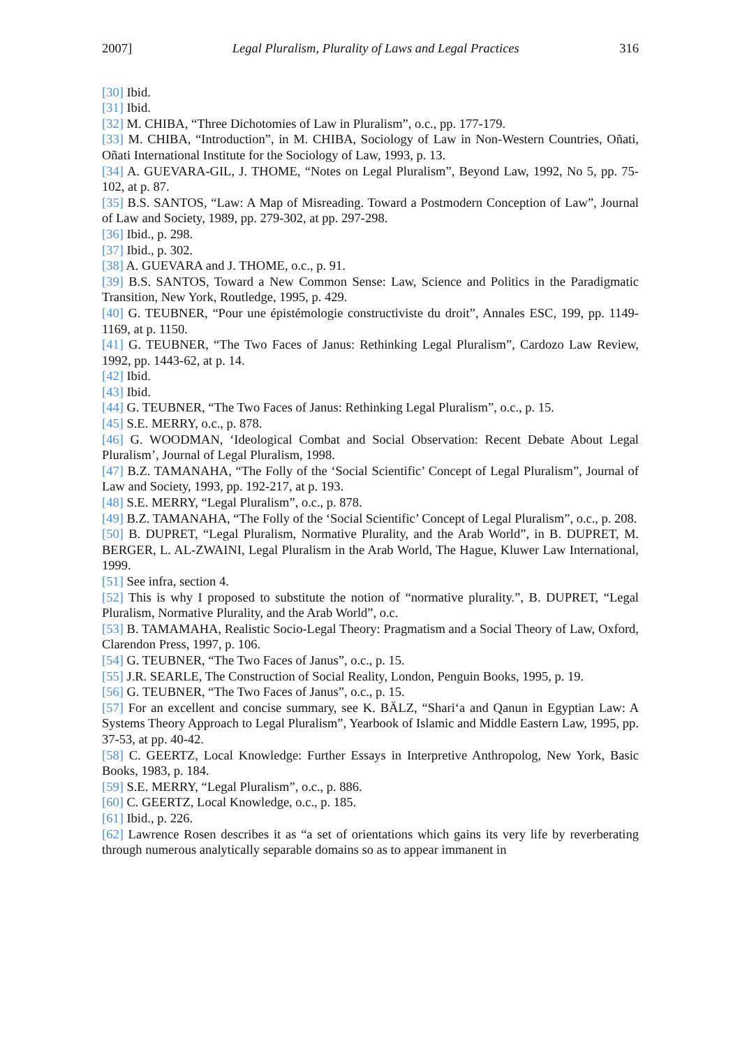2007] Legal Pluralism, Plurality of Laws and Legal Practices 316
[30] Ibid.
[31] Ibid.
[32] M. CHIBA, “Three Dichotomies of Law in Pluralism”, o.c., pp. 177-179.
[33] M. CHIBA, “Introduction”, in M. CHIBA, Sociology of Law in Non-Western Countries, Oñati, Oñati International Institute for the Sociology of Law, 1993, p. 13.
[34] A. GUEVARA-GIL, J. THOME, “Notes on Legal Pluralism”, Beyond Law, 1992, No 5, pp. 75-102, at p. 87.
[35] B.S. SANTOS, “Law: A Map of Misreading. Toward a Postmodern Conception of Law”, Journal of Law and Society, 1989, pp. 279-302, at pp. 297-298.
[36] Ibid., p. 298.
[37] Ibid., p. 302.
[38] A. GUEVARA and J. THOME, o.c., p. 91.
[39] B.S. SANTOS, Toward a New Common Sense: Law, Science and Politics in the Paradigmatic Transition, New York, Routledge, 1995, p. 429.
[40] G. TEUBNER, “Pour une épistémologie constructiviste du droit”, Annales ESC, 199, pp. 1149-1169, at p. 1150.
[41] G. TEUBNER, “The Two Faces of Janus: Rethinking Legal Pluralism”, Cardozo Law Review, 1992, pp. 1443-62, at p. 14.
[42] Ibid.
[43] Ibid.
[44] G. TEUBNER, “The Two Faces of Janus: Rethinking Legal Pluralism”, o.c., p. 15.
[45] S.E. MERRY, o.c., p. 878.
[46] G. WOODMAN, ‘Ideological Combat and Social Observation: Recent Debate About Legal Pluralism’, Journal of Legal Pluralism, 1998.
[47] B.Z. TAMANAHA, “The Folly of the ‘Social Scientific’ Concept of Legal Pluralism”, Journal of Law and Society, 1993, pp. 192-217, at p. 193.
[48] S.E. MERRY, “Legal Pluralism”, o.c., p. 878.
[49] B.Z. TAMANAHA, “The Folly of the ‘Social Scientific’ Concept of Legal Pluralism”, o.c., p. 208.
[50] B. DUPRET, “Legal Pluralism, Normative Plurality, and the Arab World”, in B. DUPRET, M. BERGER, L. AL-ZWAINI, Legal Pluralism in the Arab World, The Hague, Kluwer Law International, 1999.
[51] See infra, section 4.
[52] This is why I proposed to substitute the notion of “normative plurality.”, B. DUPRET, “Legal Pluralism, Normative Plurality, and the Arab World”, o.c.
[53] B. TAMAMAHA, Realistic Socio-Legal Theory: Pragmatism and a Social Theory of Law, Oxford, Clarendon Press, 1997, p. 106.
[54] G. TEUBNER, “The Two Faces of Janus”, o.c., p. 15.
[55] J.R. SEARLE, The Construction of Social Reality, London, Penguin Books, 1995, p. 19.
[56] G. TEUBNER, “The Two Faces of Janus”, o.c., p. 15.
[57] For an excellent and concise summary, see K. BÄLZ, “Shari‘a and Qanun in Egyptian Law: A Systems Theory Approach to Legal Pluralism”, Yearbook of Islamic and Middle Eastern Law, 1995, pp. 37-53, at pp. 40-42.
[58] C. GEERTZ, Local Knowledge: Further Essays in Interpretive Anthropolog, New York, Basic Books, 1983, p. 184.
[59] S.E. MERRY, “Legal Pluralism”, o.c., p. 886.
[60] C. GEERTZ, Local Knowledge, o.c., p. 185.
[61] Ibid., p. 226.
[62] Lawrence Rosen describes it as “a set of orientations which gains its very life by reverberating through numerous analytically separable domains so as to appear immanent in